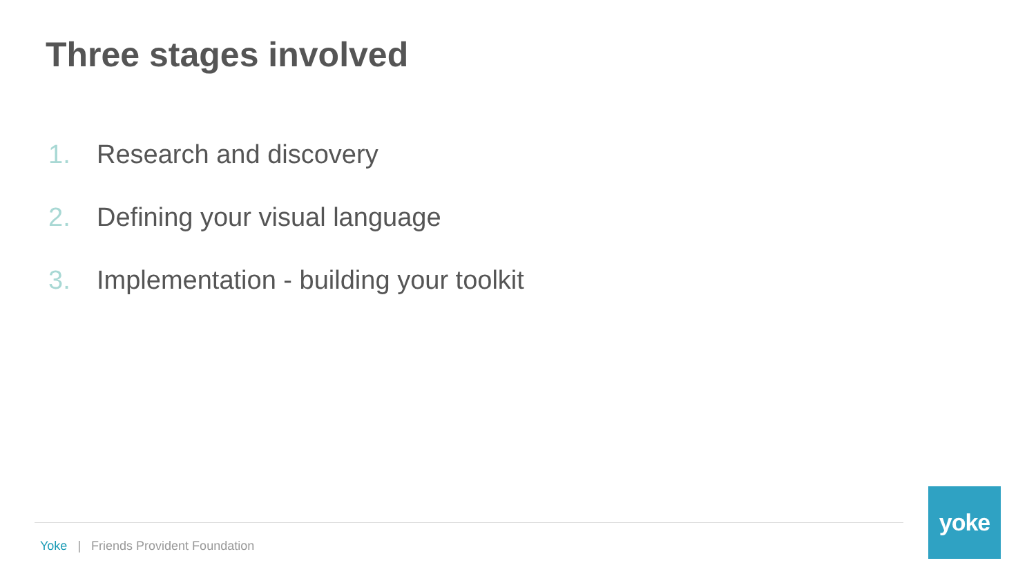Three stages involved
1. Research and discovery
2. Defining your visual language
3. Implementation - building your toolkit
Yoke | Friends Provident Foundation
yoke